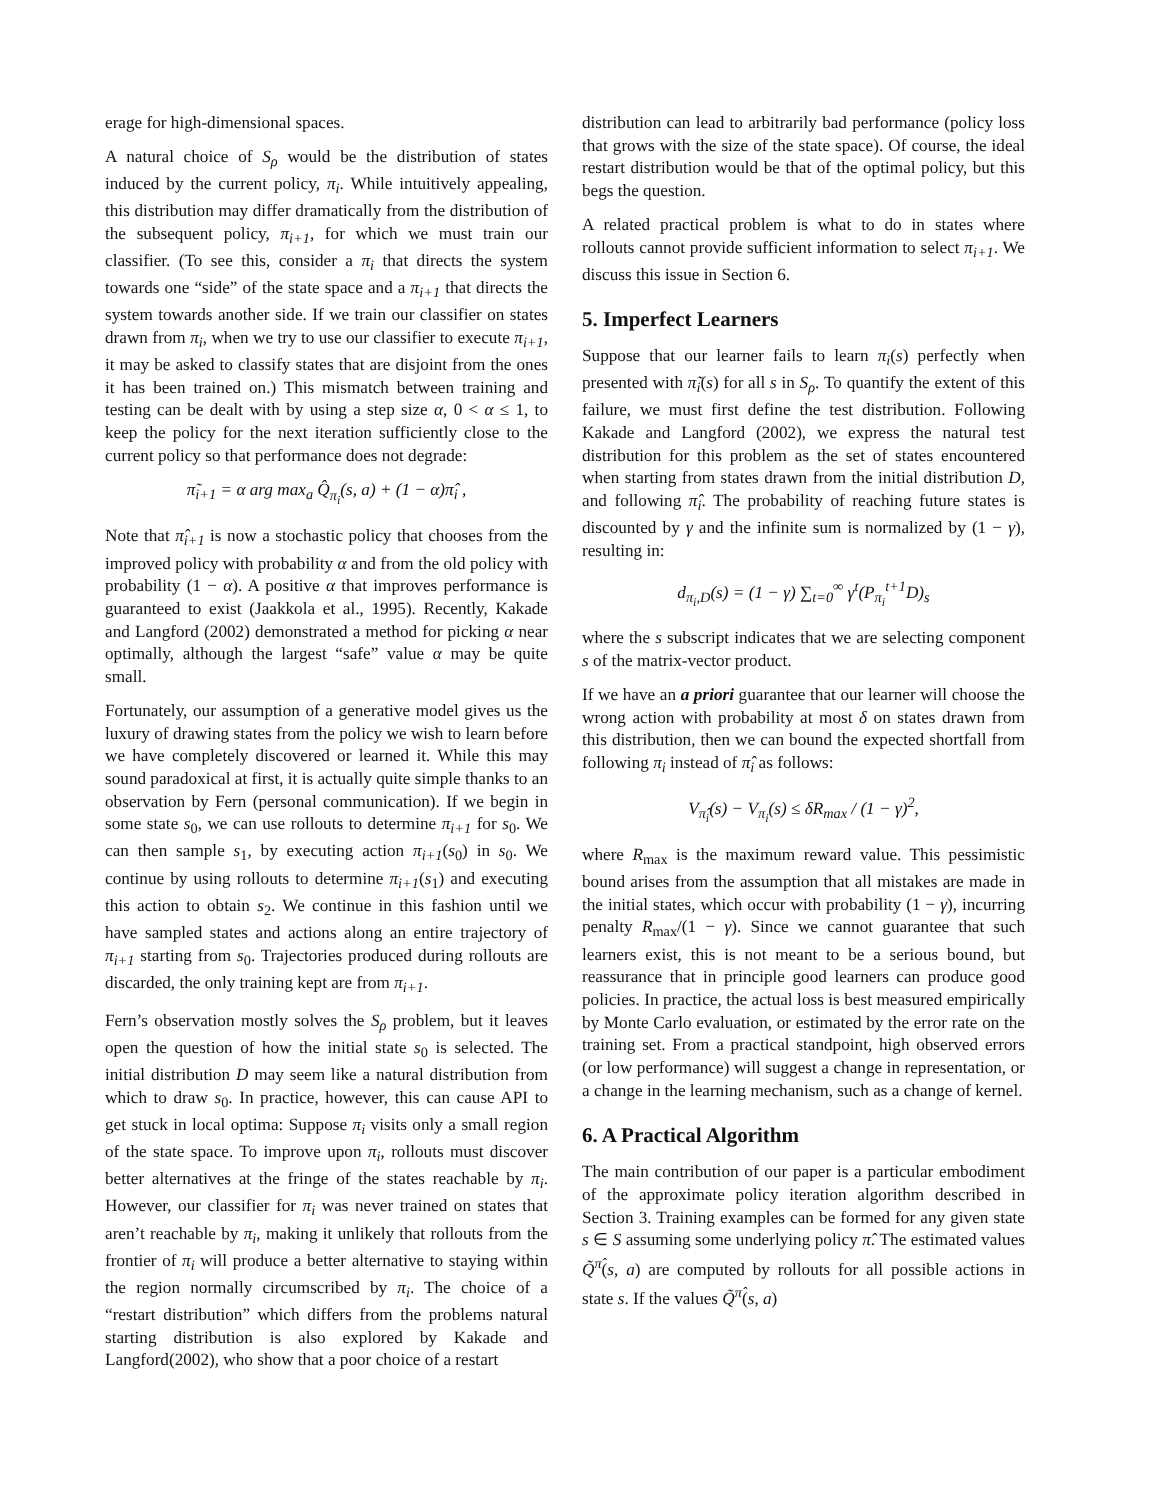erage for high-dimensional spaces.
A natural choice of S<sub>ρ</sub> would be the distribution of states induced by the current policy, π<sub>i</sub>. While intuitively appealing, this distribution may differ dramatically from the distribution of the subsequent policy, π<sub>i+1</sub>, for which we must train our classifier. (To see this, consider a π<sub>i</sub> that directs the system towards one “side” of the state space and a π<sub>i+1</sub> that directs the system towards another side. If we train our classifier on states drawn from π<sub>i</sub>, when we try to use our classifier to execute π<sub>i+1</sub>, it may be asked to classify states that are disjoint from the ones it has been trained on.) This mismatch between training and testing can be dealt with by using a step size α, 0 < α ≤ 1, to keep the policy for the next iteration sufficiently close to the current policy so that performance does not degrade:
π̃<sub>i+1</sub> = α arg max<sub>a</sub> Q̂<sub>π<sub>i</sub></sub>(s, a) + (1 − α)π̂<sub>i</sub> ,
Note that π̂<sub>i+1</sub> is now a stochastic policy that chooses from the improved policy with probability α and from the old policy with probability (1 − α). A positive α that improves performance is guaranteed to exist (Jaakkola et al., 1995). Recently, Kakade and Langford (2002) demonstrated a method for picking α near optimally, although the largest “safe” value α may be quite small.
Fortunately, our assumption of a generative model gives us the luxury of drawing states from the policy we wish to learn before we have completely discovered or learned it. While this may sound paradoxical at first, it is actually quite simple thanks to an observation by Fern (personal communication). If we begin in some state s<sub>0</sub>, we can use rollouts to determine π<sub>i+1</sub> for s<sub>0</sub>. We can then sample s<sub>1</sub>, by executing action π<sub>i+1</sub>(s<sub>0</sub>) in s<sub>0</sub>. We continue by using rollouts to determine π<sub>i+1</sub>(s<sub>1</sub>) and executing this action to obtain s<sub>2</sub>. We continue in this fashion until we have sampled states and actions along an entire trajectory of π<sub>i+1</sub> starting from s<sub>0</sub>. Trajectories produced during rollouts are discarded, the only training kept are from π<sub>i+1</sub>.
Fern’s observation mostly solves the S<sub>ρ</sub> problem, but it leaves open the question of how the initial state s<sub>0</sub> is selected. The initial distribution D may seem like a natural distribution from which to draw s<sub>0</sub>. In practice, however, this can cause API to get stuck in local optima: Suppose π<sub>i</sub> visits only a small region of the state space. To improve upon π<sub>i</sub>, rollouts must discover better alternatives at the fringe of the states reachable by π<sub>i</sub>. However, our classifier for π<sub>i</sub> was never trained on states that aren’t reachable by π<sub>i</sub>, making it unlikely that rollouts from the frontier of π<sub>i</sub> will produce a better alternative to staying within the region normally circumscribed by π<sub>i</sub>. The choice of a “restart distribution” which differs from the problems natural starting distribution is also explored by Kakade and Langford(2002), who show that a poor choice of a restart
distribution can lead to arbitrarily bad performance (policy loss that grows with the size of the state space). Of course, the ideal restart distribution would be that of the optimal policy, but this begs the question.
A related practical problem is what to do in states where rollouts cannot provide sufficient information to select π<sub>i+1</sub>. We discuss this issue in Section 6.
5. Imperfect Learners
Suppose that our learner fails to learn π<sub>i</sub>(s) perfectly when presented with π̃<sub>i</sub>(s) for all s in S<sub>ρ</sub>. To quantify the extent of this failure, we must first define the test distribution. Following Kakade and Langford (2002), we express the natural test distribution for this problem as the set of states encountered when starting from states drawn from the initial distribution D, and following π̂<sub>i</sub>. The probability of reaching future states is discounted by γ and the infinite sum is normalized by (1 − γ), resulting in:
d<sub>π<sub>i</sub>,D</sub>(s) = (1 − γ) ∑<sub>t=0</sub><sup>∞</sup> γ<sup>t</sup>(P<sub>π<sub>i</sub></sub><sup>t+1</sup>D)<sub>s</sub>
where the s subscript indicates that we are selecting component s of the matrix-vector product.
If we have an a priori guarantee that our learner will choose the wrong action with probability at most δ on states drawn from this distribution, then we can bound the expected shortfall from following π<sub>i</sub> instead of π̂<sub>i</sub> as follows:
V<sub>π̂<sub>i</sub></sub>(s) − V<sub>π<sub>i</sub></sub>(s) ≤ δR<sub>max</sub> / (1 − γ)<sup>2</sup>,
where R<sub>max</sub> is the maximum reward value. This pessimistic bound arises from the assumption that all mistakes are made in the initial states, which occur with probability (1 − γ), incurring penalty R<sub>max</sub>/(1 − γ). Since we cannot guarantee that such learners exist, this is not meant to be a serious bound, but reassurance that in principle good learners can produce good policies. In practice, the actual loss is best measured empirically by Monte Carlo evaluation, or estimated by the error rate on the training set. From a practical standpoint, high observed errors (or low performance) will suggest a change in representation, or a change in the learning mechanism, such as a change of kernel.
6. A Practical Algorithm
The main contribution of our paper is a particular embodiment of the approximate policy iteration algorithm described in Section 3. Training examples can be formed for any given state s ∈ S assuming some underlying policy π̂. The estimated values Q̃<sup>π̂</sup>(s, a) are computed by rollouts for all possible actions in state s. If the values Q̃<sup>π̂</sup>(s, a)